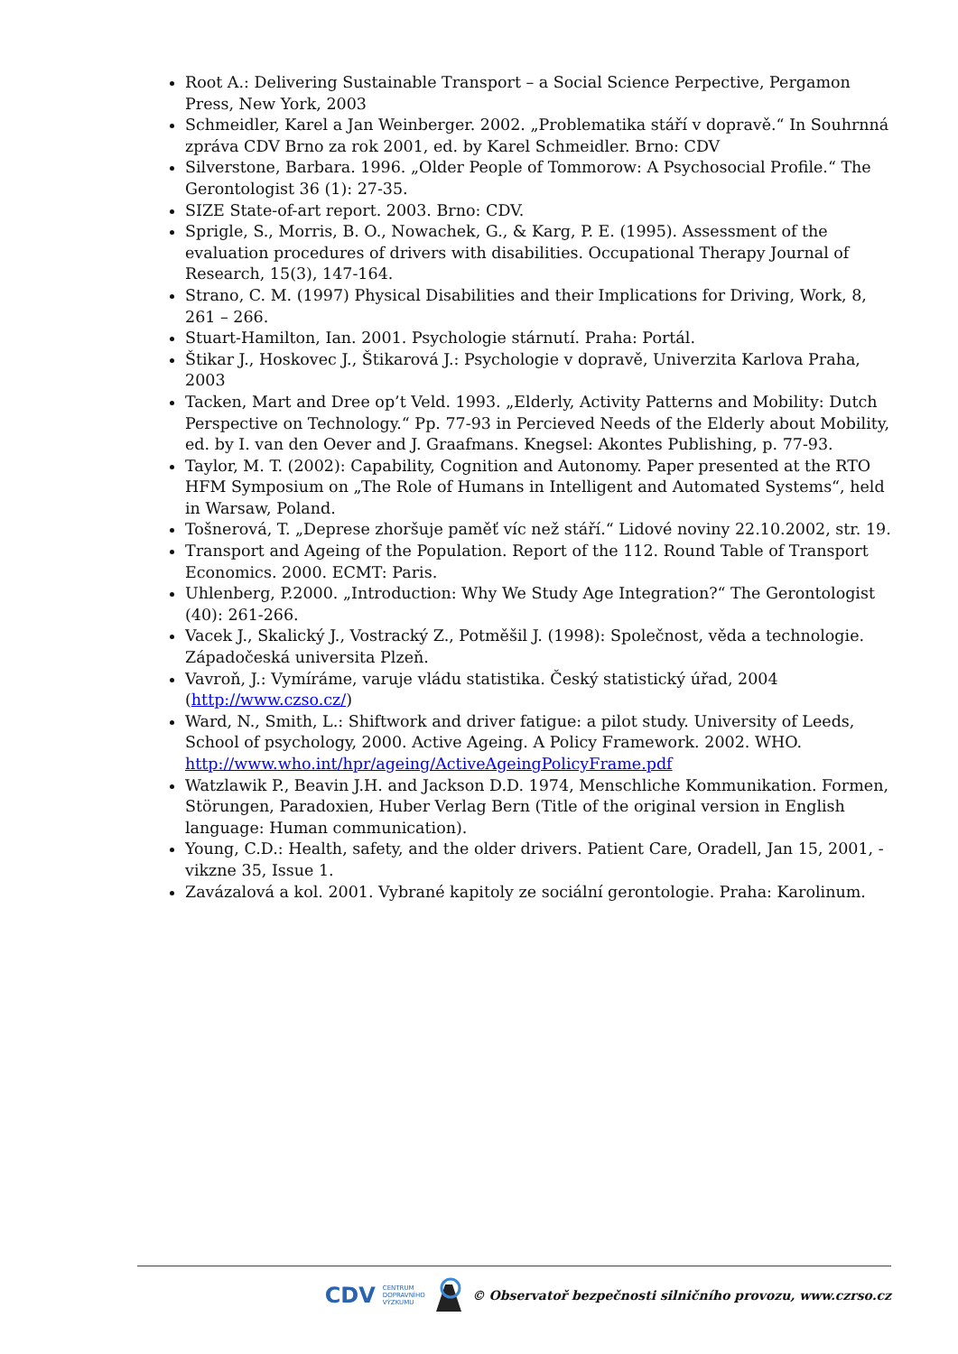Root A.: Delivering Sustainable Transport – a Social Science Perpective, Pergamon Press, New York, 2003
Schmeidler, Karel a Jan Weinberger. 2002. „Problematika stáří v dopravě.“ In Souhrnná zpráva CDV Brno za rok 2001, ed. by Karel Schmeidler. Brno: CDV
Silverstone, Barbara. 1996. „Older People of Tommorow: A Psychosocial Profile.“ The Gerontologist 36 (1): 27-35.
SIZE State-of-art report. 2003. Brno: CDV.
Sprigle, S., Morris, B. O., Nowachek, G., & Karg, P. E. (1995). Assessment of the evaluation procedures of drivers with disabilities. Occupational Therapy Journal of Research, 15(3), 147-164.
Strano, C. M. (1997) Physical Disabilities and their Implications for Driving, Work, 8, 261 – 266.
Stuart-Hamilton, Ian. 2001. Psychologie stárnutí. Praha: Portál.
Štikar J., Hoskovec J., Štikarová J.: Psychologie v dopravě, Univerzita Karlova Praha, 2003
Tacken, Mart and Dree op’t Veld. 1993. „Elderly, Activity Patterns and Mobility: Dutch Perspective on Technology.“ Pp. 77-93 in Percieved Needs of the Elderly about Mobility, ed. by I. van den Oever and J. Graafmans. Knegsel: Akontes Publishing, p. 77-93.
Taylor, M. T. (2002): Capability, Cognition and Autonomy. Paper presented at the RTO HFM Symposium on „The Role of Humans in Intelligent and Automated Systems“, held in Warsaw, Poland.
Tošnerová, T. „Deprese zhoršuje paměť víc než stáří.“ Lidové noviny 22.10.2002, str. 19.
Transport and Ageing of the Population. Report of the 112. Round Table of Transport Economics. 2000. ECMT: Paris.
Uhlenberg, P.2000. „Introduction: Why We Study Age Integration?“ The Gerontologist (40): 261-266.
Vacek J., Skalický J., Vostracký Z., Potměšil J. (1998): Společnost, věda a technologie. Západočeská universita Plzeň.
Vavroň, J.: Vymíráme, varuje vládu statistika. Český statistický úřad, 2004 (http://www.czso.cz/)
Ward, N., Smith, L.: Shiftwork and driver fatigue: a pilot study. University of Leeds, School of psychology, 2000. Active Ageing. A Policy Framework. 2002. WHO. http://www.who.int/hpr/ageing/ActiveAgeingPolicyFrame.pdf
Watzlawik P., Beavin J.H. and Jackson D.D. 1974, Menschliche Kommunikation. Formen, Störungen, Paradoxien, Huber Verlag Bern (Title of the original version in English language: Human communication).
Young, C.D.: Health, safety, and the older drivers. Patient Care, Oradell, Jan 15, 2001, -vikzne 35, Issue 1.
Zavázalová a kol. 2001. Vybrané kapitoly ze sociální gerontologie. Praha: Karolinum.
CDV CENTRUM
DOPRAVNÍHO
VÝZKUMU © Observatoř bezpečnosti silničního provozu, www.czrso.cz